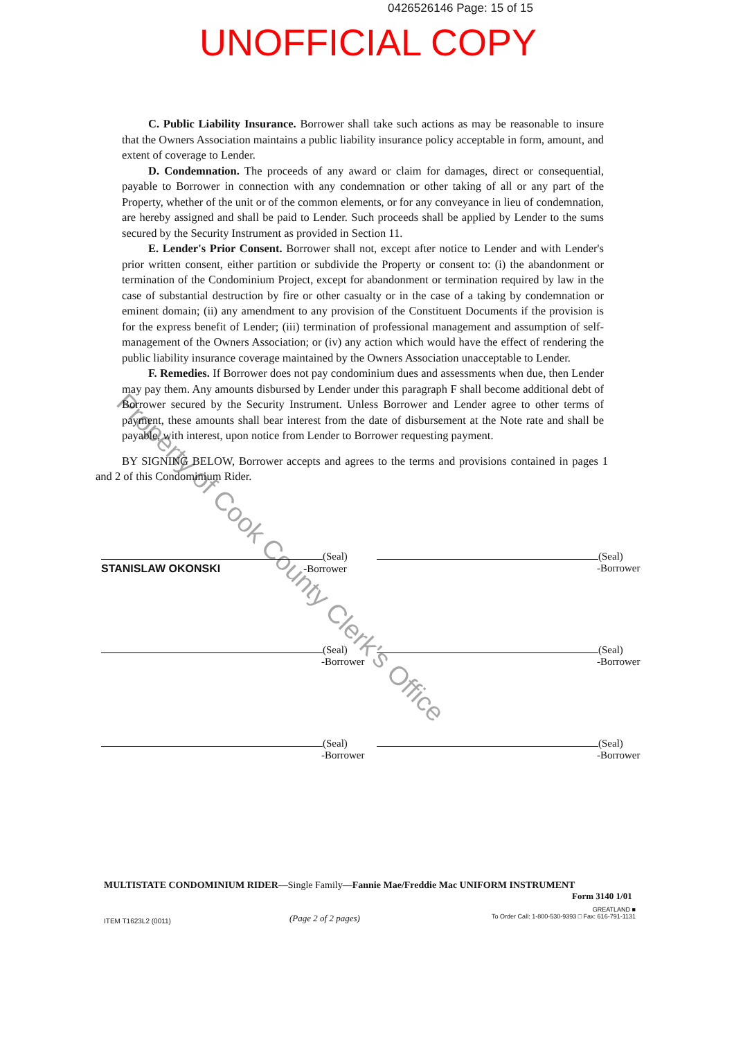0426526146 Page: 15 of 15
UNOFFICIAL COPY
C. Public Liability Insurance. Borrower shall take such actions as may be reasonable to insure that the Owners Association maintains a public liability insurance policy acceptable in form, amount, and extent of coverage to Lender.
D. Condemnation. The proceeds of any award or claim for damages, direct or consequential, payable to Borrower in connection with any condemnation or other taking of all or any part of the Property, whether of the unit or of the common elements, or for any conveyance in lieu of condemnation, are hereby assigned and shall be paid to Lender. Such proceeds shall be applied by Lender to the sums secured by the Security Instrument as provided in Section 11.
E. Lender's Prior Consent. Borrower shall not, except after notice to Lender and with Lender's prior written consent, either partition or subdivide the Property or consent to: (i) the abandonment or termination of the Condominium Project, except for abandonment or termination required by law in the case of substantial destruction by fire or other casualty or in the case of a taking by condemnation or eminent domain; (ii) any amendment to any provision of the Constituent Documents if the provision is for the express benefit of Lender; (iii) termination of professional management and assumption of self-management of the Owners Association; or (iv) any action which would have the effect of rendering the public liability insurance coverage maintained by the Owners Association unacceptable to Lender.
F. Remedies. If Borrower does not pay condominium dues and assessments when due, then Lender may pay them. Any amounts disbursed by Lender under this paragraph F shall become additional debt of Borrower secured by the Security Instrument. Unless Borrower and Lender agree to other terms of payment, these amounts shall bear interest from the date of disbursement at the Note rate and shall be payable, with interest, upon notice from Lender to Borrower requesting payment.
BY SIGNING BELOW, Borrower accepts and agrees to the terms and provisions contained in pages 1 and 2 of this Condominium Rider.
(Seal)
STANISLAW OKONSKI -Borrower
(Seal)
-Borrower
(Seal)
-Borrower
(Seal)
-Borrower
(Seal)
-Borrower
(Seal)
-Borrower
MULTISTATE CONDOMINIUM RIDER—Single Family—Fannie Mae/Freddie Mac UNIFORM INSTRUMENT
Form 3140 1/01
ITEM T1623L2 (0011) (Page 2 of 2 pages)
GREATLAND ■
To Order Call: 1-800-530-9393 □ Fax: 616-791-1131
Property of Cook County Clerk's Office